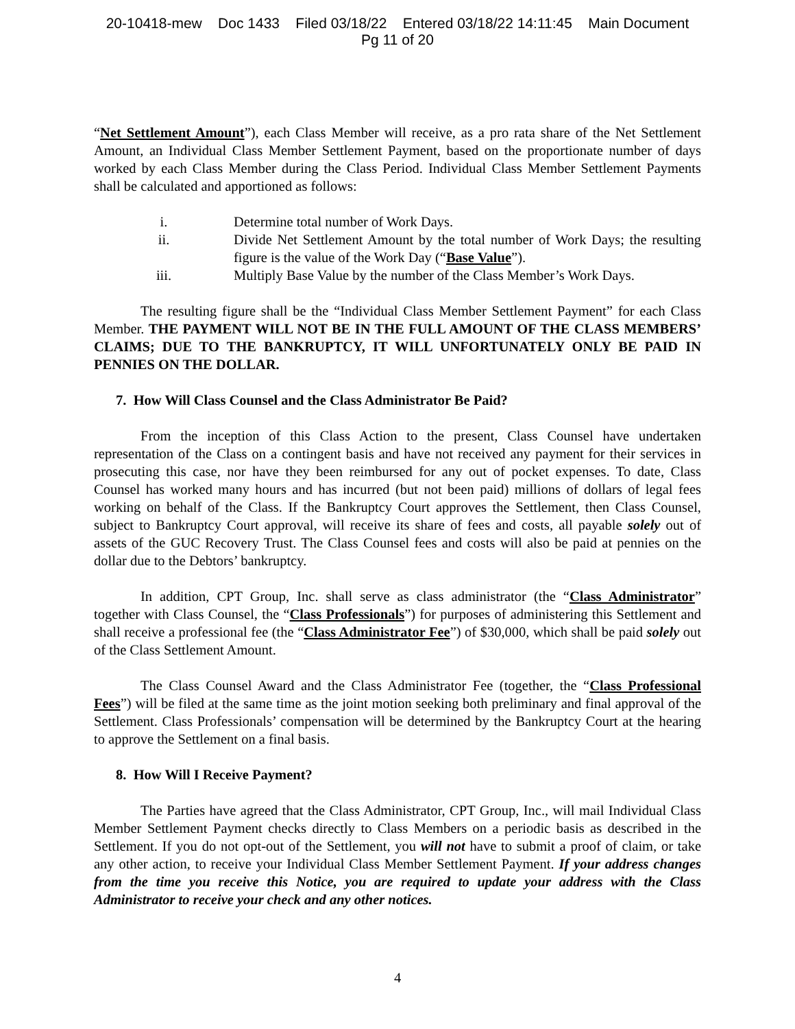20-10418-mew Doc 1433 Filed 03/18/22 Entered 03/18/22 14:11:45 Main Document
Pg 11 of 20
“Net Settlement Amount”), each Class Member will receive, as a pro rata share of the Net Settlement Amount, an Individual Class Member Settlement Payment, based on the proportionate number of days worked by each Class Member during the Class Period. Individual Class Member Settlement Payments shall be calculated and apportioned as follows:
i. Determine total number of Work Days.
ii. Divide Net Settlement Amount by the total number of Work Days; the resulting figure is the value of the Work Day (“Base Value”).
iii. Multiply Base Value by the number of the Class Member’s Work Days.
The resulting figure shall be the “Individual Class Member Settlement Payment” for each Class Member. THE PAYMENT WILL NOT BE IN THE FULL AMOUNT OF THE CLASS MEMBERS’ CLAIMS; DUE TO THE BANKRUPTCY, IT WILL UNFORTUNATELY ONLY BE PAID IN PENNIES ON THE DOLLAR.
7. How Will Class Counsel and the Class Administrator Be Paid?
From the inception of this Class Action to the present, Class Counsel have undertaken representation of the Class on a contingent basis and have not received any payment for their services in prosecuting this case, nor have they been reimbursed for any out of pocket expenses. To date, Class Counsel has worked many hours and has incurred (but not been paid) millions of dollars of legal fees working on behalf of the Class. If the Bankruptcy Court approves the Settlement, then Class Counsel, subject to Bankruptcy Court approval, will receive its share of fees and costs, all payable solely out of assets of the GUC Recovery Trust. The Class Counsel fees and costs will also be paid at pennies on the dollar due to the Debtors’ bankruptcy.
In addition, CPT Group, Inc. shall serve as class administrator (the “Class Administrator” together with Class Counsel, the “Class Professionals”) for purposes of administering this Settlement and shall receive a professional fee (the “Class Administrator Fee”) of $30,000, which shall be paid solely out of the Class Settlement Amount.
The Class Counsel Award and the Class Administrator Fee (together, the “Class Professional Fees”) will be filed at the same time as the joint motion seeking both preliminary and final approval of the Settlement. Class Professionals’ compensation will be determined by the Bankruptcy Court at the hearing to approve the Settlement on a final basis.
8. How Will I Receive Payment?
The Parties have agreed that the Class Administrator, CPT Group, Inc., will mail Individual Class Member Settlement Payment checks directly to Class Members on a periodic basis as described in the Settlement. If you do not opt-out of the Settlement, you will not have to submit a proof of claim, or take any other action, to receive your Individual Class Member Settlement Payment. If your address changes from the time you receive this Notice, you are required to update your address with the Class Administrator to receive your check and any other notices.
4